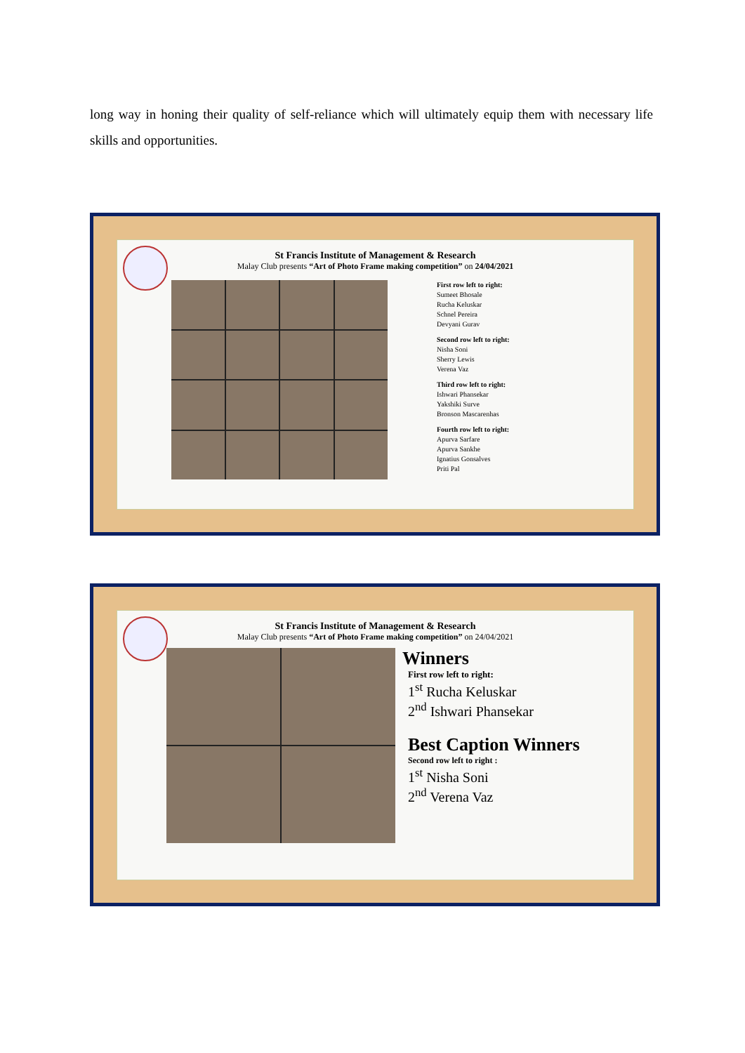long way in honing their quality of self-reliance which will ultimately equip them with necessary life skills and opportunities.
St Francis Institute of Management & Research
Malay Club presents “Art of Photo Frame making competition” on 24/04/2021
First row left to right:
Sumeet Bhosale
Rucha Keluskar
Schnel Pereira
Devyani Gurav
Second row left to right:
Nisha Soni
Sherry Lewis
Verena Vaz
Third row left to right:
Ishwari Phansekar
Yakshiki Surve
Bronson Mascarenhas
Fourth row left to right:
Apurva Sarfare
Apurva Sankhe
Ignatius Gonsalves
Priti Pal
St Francis Institute of Management & Research
Malay Club presents “Art of Photo Frame making competition” on 24/04/2021
Winners
First row left to right:
1<sup>st</sup> Rucha Keluskar
2<sup>nd</sup> Ishwari Phansekar
Best Caption Winners
Second row left to right :
1<sup>st</sup> Nisha Soni
2<sup>nd</sup> Verena Vaz